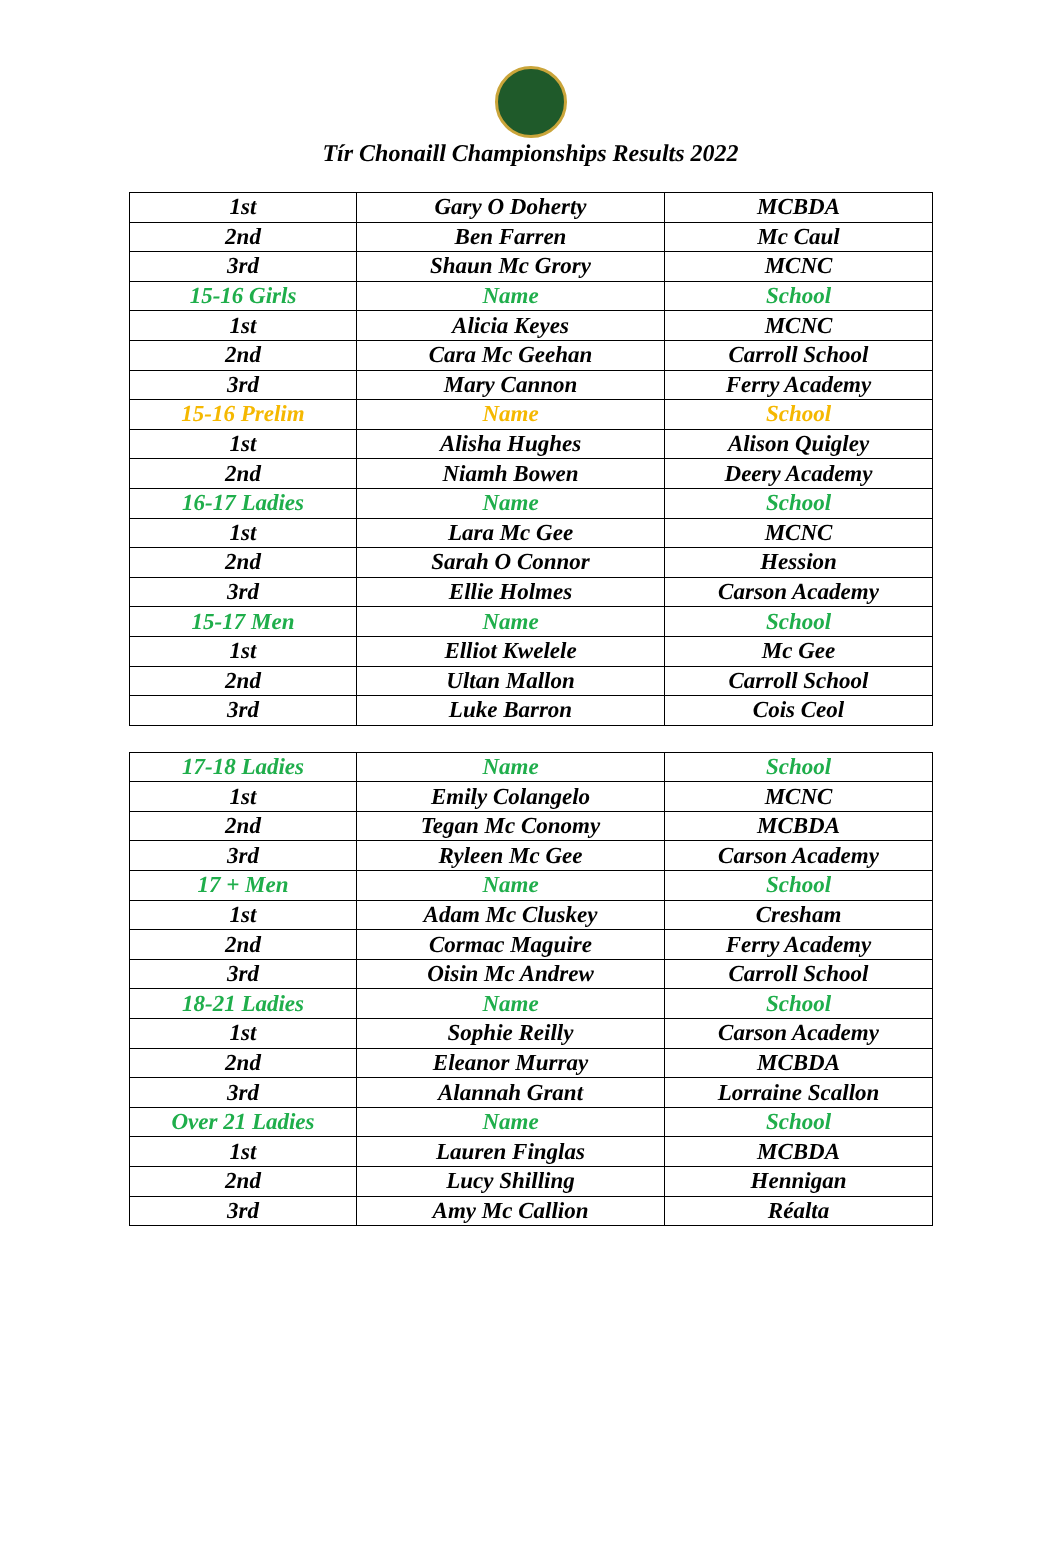Tír Chonaill Championships Results 2022
| 1st | Gary O Doherty | MCBDA |
| 2nd | Ben Farren | Mc Caul |
| 3rd | Shaun Mc Grory | MCNC |
| 15-16 Girls | Name | School |
| 1st | Alicia Keyes | MCNC |
| 2nd | Cara Mc Geehan | Carroll School |
| 3rd | Mary Cannon | Ferry Academy |
| 15-16 Prelim | Name | School |
| 1st | Alisha Hughes | Alison Quigley |
| 2nd | Niamh Bowen | Deery Academy |
| 16-17 Ladies | Name | School |
| 1st | Lara Mc Gee | MCNC |
| 2nd | Sarah O Connor | Hession |
| 3rd | Ellie Holmes | Carson Academy |
| 15-17 Men | Name | School |
| 1st | Elliot Kwelele | Mc Gee |
| 2nd | Ultan Mallon | Carroll School |
| 3rd | Luke Barron | Cois Ceol |
| 17-18 Ladies | Name | School |
| 1st | Emily Colangelo | MCNC |
| 2nd | Tegan Mc Conomy | MCBDA |
| 3rd | Ryleen Mc Gee | Carson Academy |
| 17 + Men | Name | School |
| 1st | Adam Mc Cluskey | Cresham |
| 2nd | Cormac Maguire | Ferry Academy |
| 3rd | Oisin Mc Andrew | Carroll School |
| 18-21 Ladies | Name | School |
| 1st | Sophie Reilly | Carson Academy |
| 2nd | Eleanor Murray | MCBDA |
| 3rd | Alannah Grant | Lorraine Scallon |
| Over 21 Ladies | Name | School |
| 1st | Lauren Finglas | MCBDA |
| 2nd | Lucy Shilling | Hennigan |
| 3rd | Amy Mc Callion | Réalta |